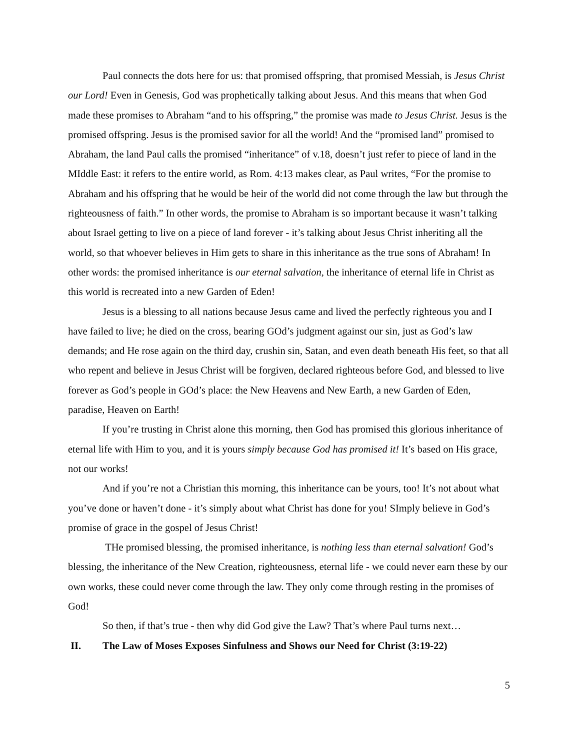Paul connects the dots here for us: that promised offspring, that promised Messiah, is Jesus Christ our Lord! Even in Genesis, God was prophetically talking about Jesus. And this means that when God made these promises to Abraham “and to his offspring,” the promise was made to Jesus Christ. Jesus is the promised offspring. Jesus is the promised savior for all the world! And the “promised land” promised to Abraham, the land Paul calls the promised “inheritance” of v.18, doesn’t just refer to piece of land in the MIddle East: it refers to the entire world, as Rom. 4:13 makes clear, as Paul writes, “For the promise to Abraham and his offspring that he would be heir of the world did not come through the law but through the righteousness of faith.” In other words, the promise to Abraham is so important because it wasn’t talking about Israel getting to live on a piece of land forever - it’s talking about Jesus Christ inheriting all the world, so that whoever believes in Him gets to share in this inheritance as the true sons of Abraham! In other words: the promised inheritance is our eternal salvation, the inheritance of eternal life in Christ as this world is recreated into a new Garden of Eden!
Jesus is a blessing to all nations because Jesus came and lived the perfectly righteous you and I have failed to live; he died on the cross, bearing GOd’s judgment against our sin, just as God’s law demands; and He rose again on the third day, crushin sin, Satan, and even death beneath His feet, so that all who repent and believe in Jesus Christ will be forgiven, declared righteous before God, and blessed to live forever as God’s people in GOd’s place: the New Heavens and New Earth, a new Garden of Eden, paradise, Heaven on Earth!
If you’re trusting in Christ alone this morning, then God has promised this glorious inheritance of eternal life with Him to you, and it is yours simply because God has promised it! It’s based on His grace, not our works!
And if you’re not a Christian this morning, this inheritance can be yours, too! It’s not about what you’ve done or haven’t done - it’s simply about what Christ has done for you! SImply believe in God’s promise of grace in the gospel of Jesus Christ!
THe promised blessing, the promised inheritance, is nothing less than eternal salvation! God’s blessing, the inheritance of the New Creation, righteousness, eternal life - we could never earn these by our own works, these could never come through the law. They only come through resting in the promises of God!
So then, if that’s true - then why did God give the Law? That’s where Paul turns next…
II. The Law of Moses Exposes Sinfulness and Shows our Need for Christ (3:19-22)
5